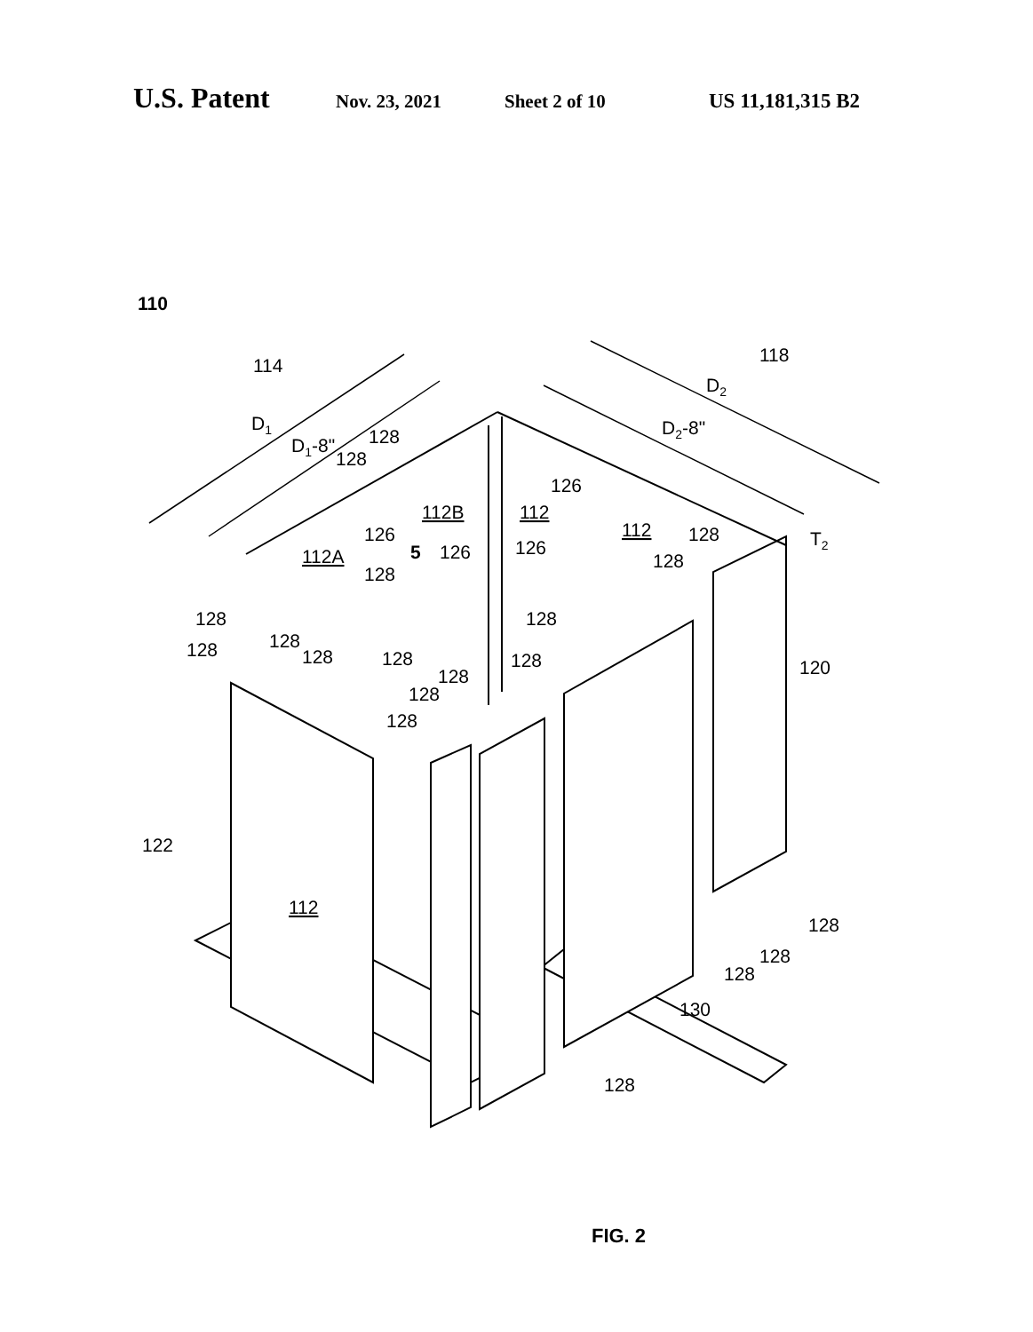U.S. Patent Nov. 23, 2021 Sheet 2 of 10 US 11,181,315 B2
110
114
118
D1
D2
D1-8"
D2-8"
112B
112
112
112A
112
126
126
126
126
5
T2
120
122
130
128
128
128
128
128
128
128
128
128
128
128
128
128
128
128
128
128
128
128
FIG. 2